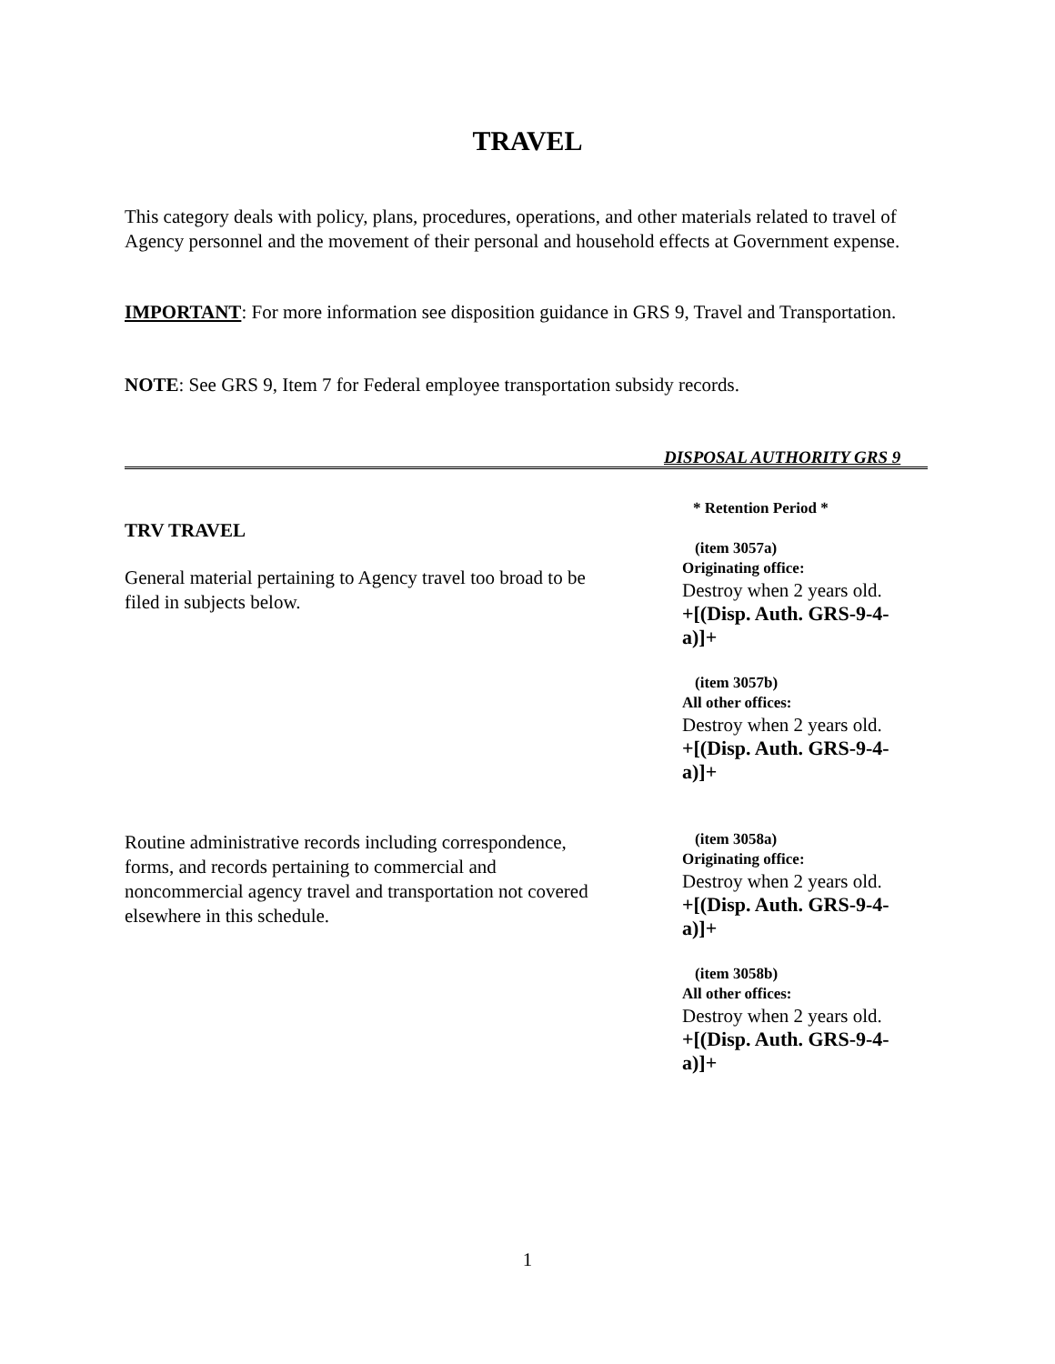TRAVEL
This category deals with policy, plans, procedures, operations, and other materials related to travel of Agency personnel and the movement of their personal and household effects at Government expense.
IMPORTANT: For more information see disposition guidance in GRS 9, Travel and Transportation.
NOTE: See GRS 9, Item 7 for Federal employee transportation subsidy records.
DISPOSAL AUTHORITY GRS 9
* Retention Period *
TRV TRAVEL
General material pertaining to Agency travel too broad to be filed in subjects below.
(item 3057a)
Originating office:
Destroy when 2 years old.
+[(Disp. Auth. GRS-9-4-a)]+
(item 3057b)
All other offices:
Destroy when 2 years old.
+[(Disp. Auth. GRS-9-4-a)]+
Routine administrative records including correspondence, forms, and records pertaining to commercial and noncommercial agency travel and transportation not covered elsewhere in this schedule.
(item 3058a)
Originating office:
Destroy when 2 years old.
+[(Disp. Auth. GRS-9-4-a)]+
(item 3058b)
All other offices:
Destroy when 2 years old.
+[(Disp. Auth. GRS-9-4-a)]+
1